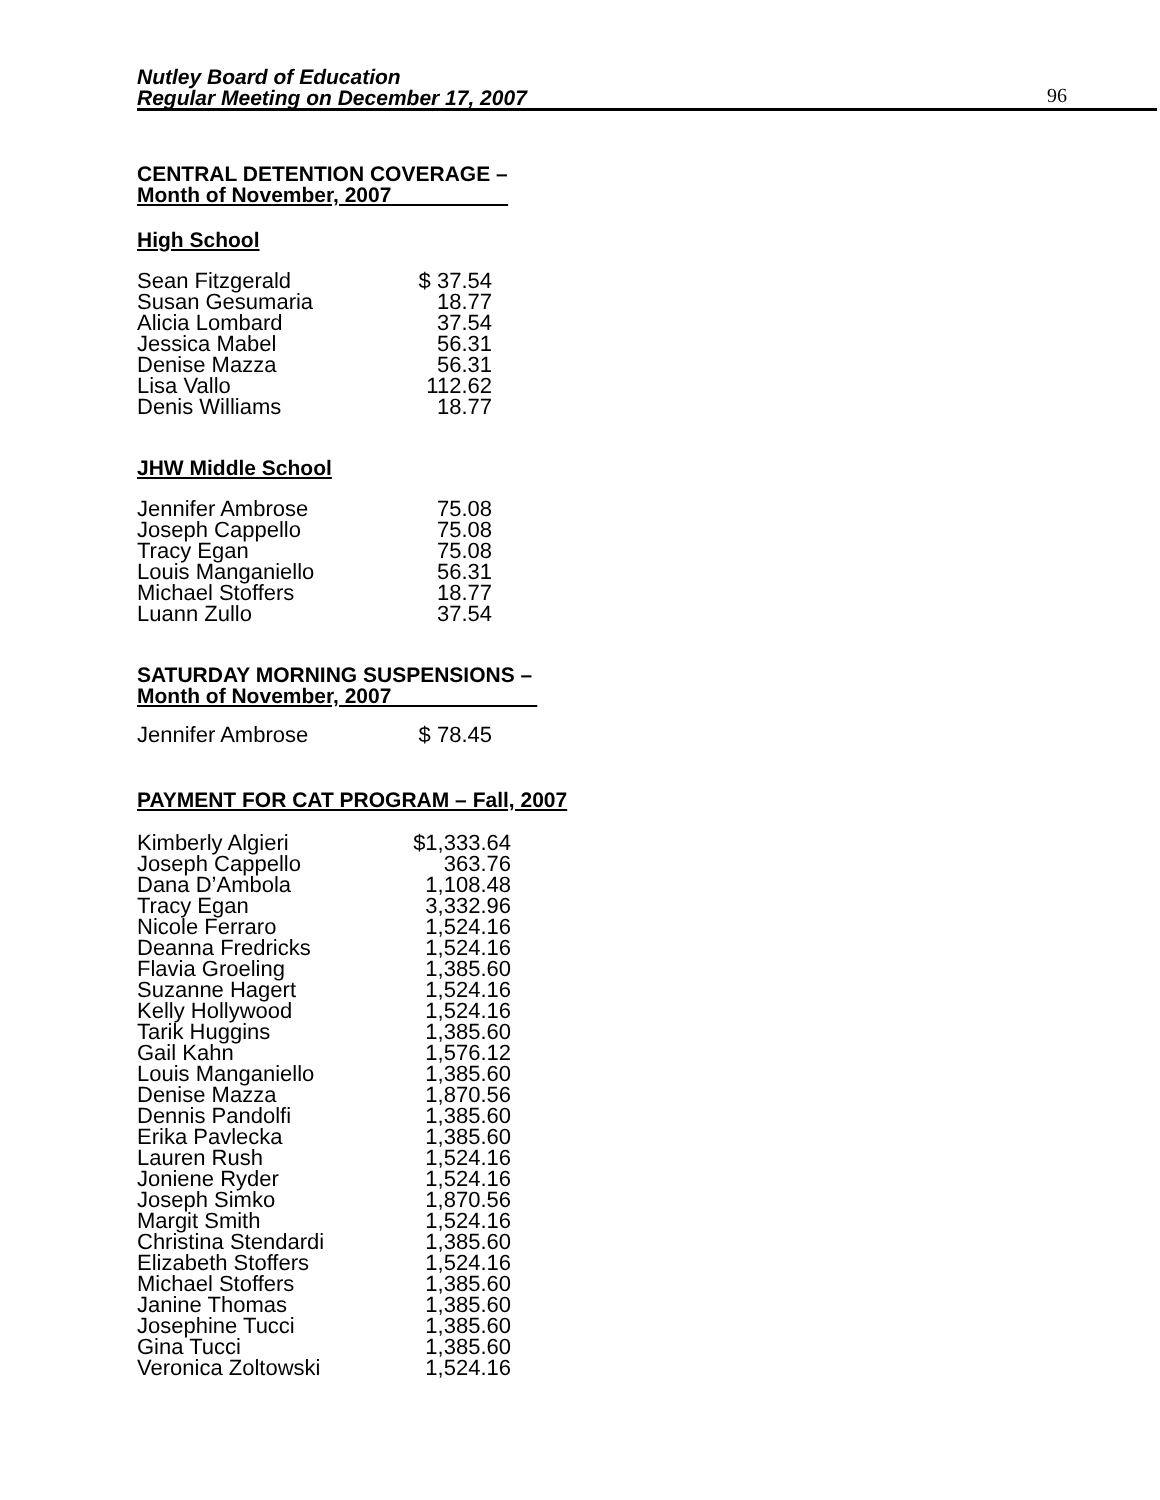Nutley Board of Education
Regular Meeting on December 17, 2007
96
CENTRAL DETENTION COVERAGE –
Month of November, 2007
High School
| Sean Fitzgerald | $ 37.54 |
| Susan Gesumaria | 18.77 |
| Alicia Lombard | 37.54 |
| Jessica Mabel | 56.31 |
| Denise Mazza | 56.31 |
| Lisa Vallo | 112.62 |
| Denis Williams | 18.77 |
JHW Middle School
| Jennifer Ambrose | 75.08 |
| Joseph Cappello | 75.08 |
| Tracy Egan | 75.08 |
| Louis Manganiello | 56.31 |
| Michael Stoffers | 18.77 |
| Luann Zullo | 37.54 |
SATURDAY MORNING SUSPENSIONS –
Month of November, 2007
| Jennifer Ambrose | $ 78.45 |
PAYMENT FOR CAT PROGRAM – Fall, 2007
| Kimberly Algieri | $1,333.64 |
| Joseph Cappello | 363.76 |
| Dana D’Ambola | 1,108.48 |
| Tracy Egan | 3,332.96 |
| Nicole Ferraro | 1,524.16 |
| Deanna Fredricks | 1,524.16 |
| Flavia Groeling | 1,385.60 |
| Suzanne Hagert | 1,524.16 |
| Kelly Hollywood | 1,524.16 |
| Tarik Huggins | 1,385.60 |
| Gail Kahn | 1,576.12 |
| Louis Manganiello | 1,385.60 |
| Denise Mazza | 1,870.56 |
| Dennis Pandolfi | 1,385.60 |
| Erika Pavlecka | 1,385.60 |
| Lauren Rush | 1,524.16 |
| Joniene Ryder | 1,524.16 |
| Joseph Simko | 1,870.56 |
| Margit Smith | 1,524.16 |
| Christina Stendardi | 1,385.60 |
| Elizabeth Stoffers | 1,524.16 |
| Michael Stoffers | 1,385.60 |
| Janine Thomas | 1,385.60 |
| Josephine Tucci | 1,385.60 |
| Gina Tucci | 1,385.60 |
| Veronica Zoltowski | 1,524.16 |